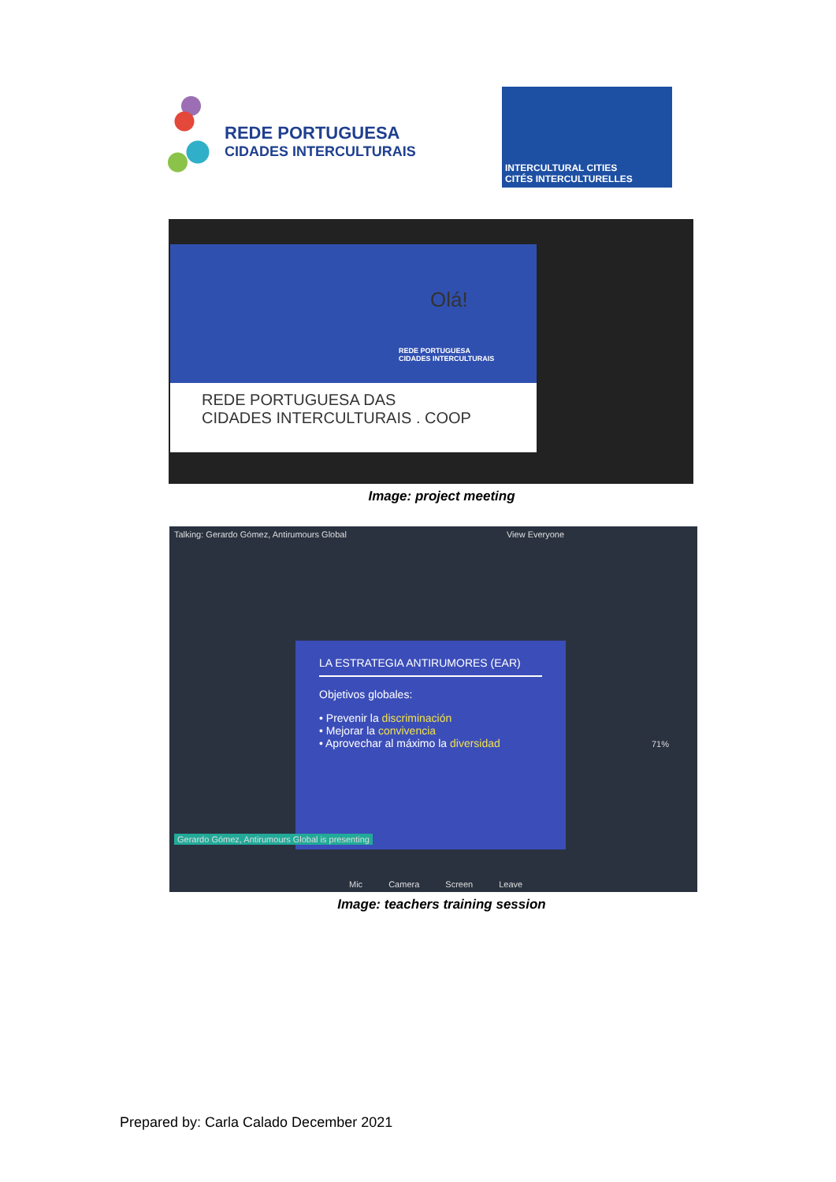REDE PORTUGUESA
CIDADES INTERCULTURAIS
INTERCULTURAL CITIES
CITÉS INTERCULTURELLES
Olá!
REDE PORTUGUESA
CIDADES INTERCULTURAIS
REDE PORTUGUESA DAS
CIDADES INTERCULTURAIS . COOP
Image: project meeting
Talking: Gerardo Gómez, Antirumours Global View Everyone
LA ESTRATEGIA ANTIRUMORES (EAR)
Objetivos globales:
• Prevenir la discriminación
• Mejorar la convivencia
• Aprovechar al máximo la diversidad
71%
Gerardo Gómez, Antirumours Global is presenting
Mic Camera Screen Leave
Image: teachers training session
Prepared by: Carla Calado December 2021